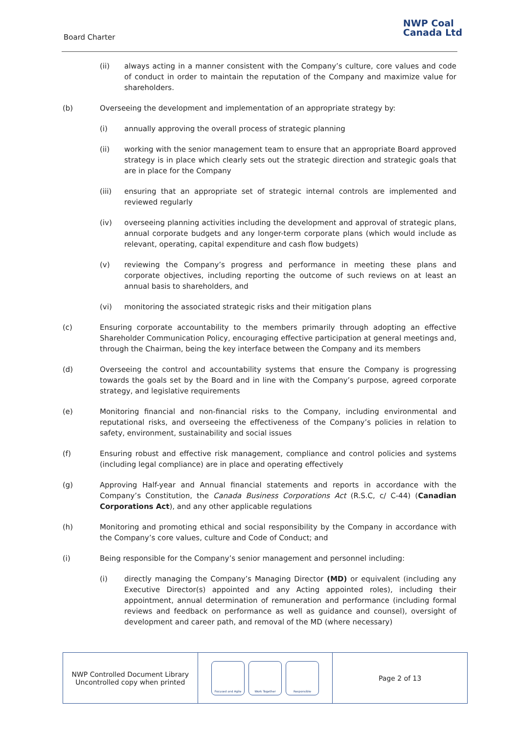Board Charter
NWP Coal
Canada Ltd
(ii) always acting in a manner consistent with the Company’s culture, core values and code of conduct in order to maintain the reputation of the Company and maximize value for shareholders.
(b) Overseeing the development and implementation of an appropriate strategy by:
(i) annually approving the overall process of strategic planning
(ii) working with the senior management team to ensure that an appropriate Board approved strategy is in place which clearly sets out the strategic direction and strategic goals that are in place for the Company
(iii) ensuring that an appropriate set of strategic internal controls are implemented and reviewed regularly
(iv) overseeing planning activities including the development and approval of strategic plans, annual corporate budgets and any longer-term corporate plans (which would include as relevant, operating, capital expenditure and cash flow budgets)
(v) reviewing the Company’s progress and performance in meeting these plans and corporate objectives, including reporting the outcome of such reviews on at least an annual basis to shareholders, and
(vi) monitoring the associated strategic risks and their mitigation plans
(c) Ensuring corporate accountability to the members primarily through adopting an effective Shareholder Communication Policy, encouraging effective participation at general meetings and, through the Chairman, being the key interface between the Company and its members
(d) Overseeing the control and accountability systems that ensure the Company is progressing towards the goals set by the Board and in line with the Company’s purpose, agreed corporate strategy, and legislative requirements
(e) Monitoring financial and non-financial risks to the Company, including environmental and reputational risks, and overseeing the effectiveness of the Company’s policies in relation to safety, environment, sustainability and social issues
(f) Ensuring robust and effective risk management, compliance and control policies and systems (including legal compliance) are in place and operating effectively
(g) Approving Half-year and Annual financial statements and reports in accordance with the Company’s Constitution, the Canada Business Corporations Act (R.S.C, c/ C-44) (Canadian Corporations Act), and any other applicable regulations
(h) Monitoring and promoting ethical and social responsibility by the Company in accordance with the Company’s core values, culture and Code of Conduct; and
(i) Being responsible for the Company’s senior management and personnel including:
(i) directly managing the Company’s Managing Director (MD) or equivalent (including any Executive Director(s) appointed and any Acting appointed roles), including their appointment, annual determination of remuneration and performance (including formal reviews and feedback on performance as well as guidance and counsel), oversight of development and career path, and removal of the MD (where necessary)
NWP Controlled Document Library
Uncontrolled copy when printed
Focused and Agile Work Together Responsible
Page 2 of 13